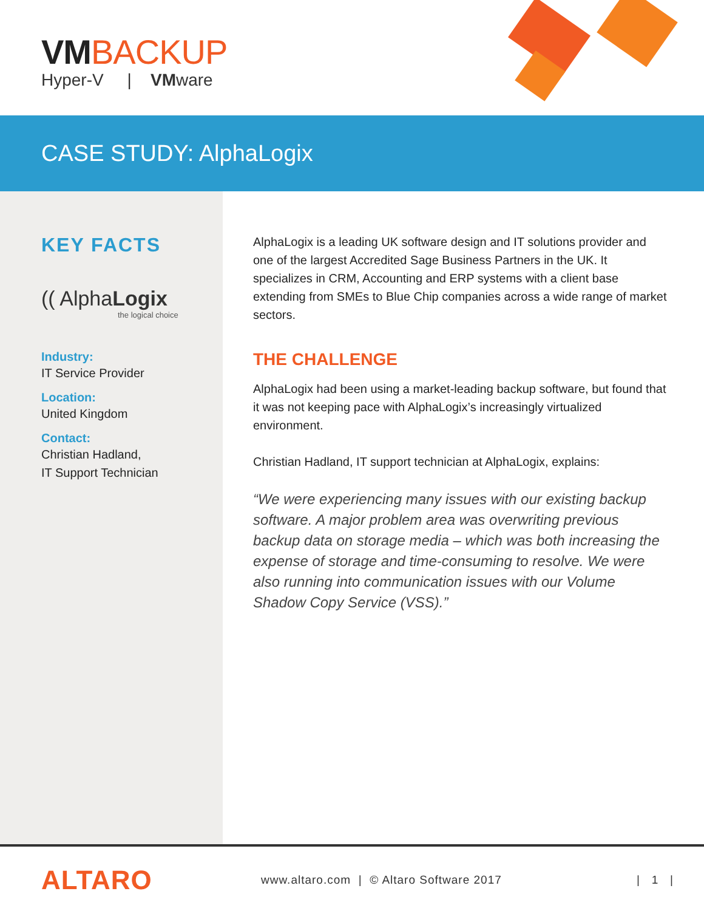VMBACKUP
Hyper-V | VMware
CASE STUDY: AlphaLogix
KEY FACTS
(( AlphaLogix
the logical choice
Industry:
IT Service Provider
Location:
United Kingdom
Contact:
Christian Hadland,
IT Support Technician
AlphaLogix is a leading UK software design and IT solutions provider and one of the largest Accredited Sage Business Partners in the UK. It specializes in CRM, Accounting and ERP systems with a client base extending from SMEs to Blue Chip companies across a wide range of market sectors.
THE CHALLENGE
AlphaLogix had been using a market-leading backup software, but found that it was not keeping pace with AlphaLogix’s increasingly virtualized environment.
Christian Hadland, IT support technician at AlphaLogix, explains:
“We were experiencing many issues with our existing backup software. A major problem area was overwriting previous backup data on storage media – which was both increasing the expense of storage and time-consuming to resolve. We were also running into communication issues with our Volume Shadow Copy Service (VSS).”
ALTARO
www.altaro.com | © Altaro Software 2017
| 1 |